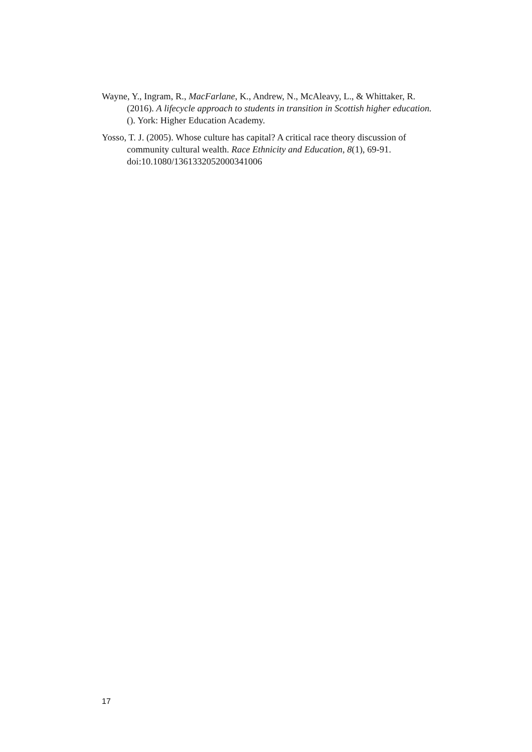Wayne, Y., Ingram, R., MacFarlane, K., Andrew, N., McAleavy, L., & Whittaker, R. (2016). A lifecycle approach to students in transition in Scottish higher education. (). York: Higher Education Academy.
Yosso, T. J. (2005). Whose culture has capital? A critical race theory discussion of community cultural wealth. Race Ethnicity and Education, 8(1), 69-91. doi:10.1080/1361332052000341006
17